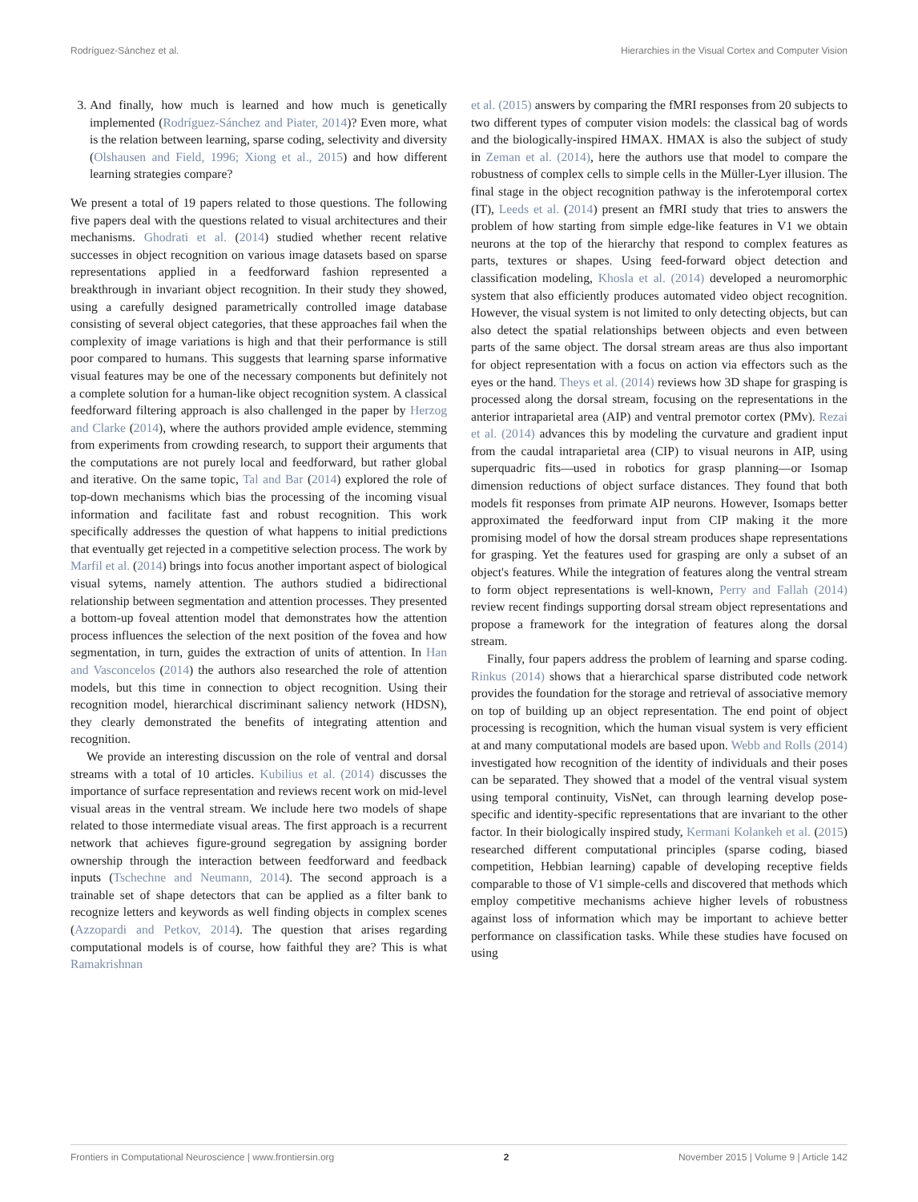Rodríguez-Sánchez et al. Hierarchies in the Visual Cortex and Computer Vision
3. And finally, how much is learned and how much is genetically implemented (Rodríguez-Sánchez and Piater, 2014)? Even more, what is the relation between learning, sparse coding, selectivity and diversity (Olshausen and Field, 1996; Xiong et al., 2015) and how different learning strategies compare?
We present a total of 19 papers related to those questions. The following five papers deal with the questions related to visual architectures and their mechanisms. Ghodrati et al. (2014) studied whether recent relative successes in object recognition on various image datasets based on sparse representations applied in a feedforward fashion represented a breakthrough in invariant object recognition. In their study they showed, using a carefully designed parametrically controlled image database consisting of several object categories, that these approaches fail when the complexity of image variations is high and that their performance is still poor compared to humans. This suggests that learning sparse informative visual features may be one of the necessary components but definitely not a complete solution for a human-like object recognition system. A classical feedforward filtering approach is also challenged in the paper by Herzog and Clarke (2014), where the authors provided ample evidence, stemming from experiments from crowding research, to support their arguments that the computations are not purely local and feedforward, but rather global and iterative. On the same topic, Tal and Bar (2014) explored the role of top-down mechanisms which bias the processing of the incoming visual information and facilitate fast and robust recognition. This work specifically addresses the question of what happens to initial predictions that eventually get rejected in a competitive selection process. The work by Marfil et al. (2014) brings into focus another important aspect of biological visual sytems, namely attention. The authors studied a bidirectional relationship between segmentation and attention processes. They presented a bottom-up foveal attention model that demonstrates how the attention process influences the selection of the next position of the fovea and how segmentation, in turn, guides the extraction of units of attention. In Han and Vasconcelos (2014) the authors also researched the role of attention models, but this time in connection to object recognition. Using their recognition model, hierarchical discriminant saliency network (HDSN), they clearly demonstrated the benefits of integrating attention and recognition.
We provide an interesting discussion on the role of ventral and dorsal streams with a total of 10 articles. Kubilius et al. (2014) discusses the importance of surface representation and reviews recent work on mid-level visual areas in the ventral stream. We include here two models of shape related to those intermediate visual areas. The first approach is a recurrent network that achieves figure-ground segregation by assigning border ownership through the interaction between feedforward and feedback inputs (Tschechne and Neumann, 2014). The second approach is a trainable set of shape detectors that can be applied as a filter bank to recognize letters and keywords as well finding objects in complex scenes (Azzopardi and Petkov, 2014). The question that arises regarding computational models is of course, how faithful they are? This is what Ramakrishnan
et al. (2015) answers by comparing the fMRI responses from 20 subjects to two different types of computer vision models: the classical bag of words and the biologically-inspired HMAX. HMAX is also the subject of study in Zeman et al. (2014), here the authors use that model to compare the robustness of complex cells to simple cells in the Müller-Lyer illusion. The final stage in the object recognition pathway is the inferotemporal cortex (IT), Leeds et al. (2014) present an fMRI study that tries to answers the problem of how starting from simple edge-like features in V1 we obtain neurons at the top of the hierarchy that respond to complex features as parts, textures or shapes. Using feed-forward object detection and classification modeling, Khosla et al. (2014) developed a neuromorphic system that also efficiently produces automated video object recognition. However, the visual system is not limited to only detecting objects, but can also detect the spatial relationships between objects and even between parts of the same object. The dorsal stream areas are thus also important for object representation with a focus on action via effectors such as the eyes or the hand. Theys et al. (2014) reviews how 3D shape for grasping is processed along the dorsal stream, focusing on the representations in the anterior intraparietal area (AIP) and ventral premotor cortex (PMv). Rezai et al. (2014) advances this by modeling the curvature and gradient input from the caudal intraparietal area (CIP) to visual neurons in AIP, using superquadric fits—used in robotics for grasp planning—or Isomap dimension reductions of object surface distances. They found that both models fit responses from primate AIP neurons. However, Isomaps better approximated the feedforward input from CIP making it the more promising model of how the dorsal stream produces shape representations for grasping. Yet the features used for grasping are only a subset of an object's features. While the integration of features along the ventral stream to form object representations is well-known, Perry and Fallah (2014) review recent findings supporting dorsal stream object representations and propose a framework for the integration of features along the dorsal stream.
Finally, four papers address the problem of learning and sparse coding. Rinkus (2014) shows that a hierarchical sparse distributed code network provides the foundation for the storage and retrieval of associative memory on top of building up an object representation. The end point of object processing is recognition, which the human visual system is very efficient at and many computational models are based upon. Webb and Rolls (2014) investigated how recognition of the identity of individuals and their poses can be separated. They showed that a model of the ventral visual system using temporal continuity, VisNet, can through learning develop pose-specific and identity-specific representations that are invariant to the other factor. In their biologically inspired study, Kermani Kolankeh et al. (2015) researched different computational principles (sparse coding, biased competition, Hebbian learning) capable of developing receptive fields comparable to those of V1 simple-cells and discovered that methods which employ competitive mechanisms achieve higher levels of robustness against loss of information which may be important to achieve better performance on classification tasks. While these studies have focused on using
Frontiers in Computational Neuroscience | www.frontiersin.org 2 November 2015 | Volume 9 | Article 142